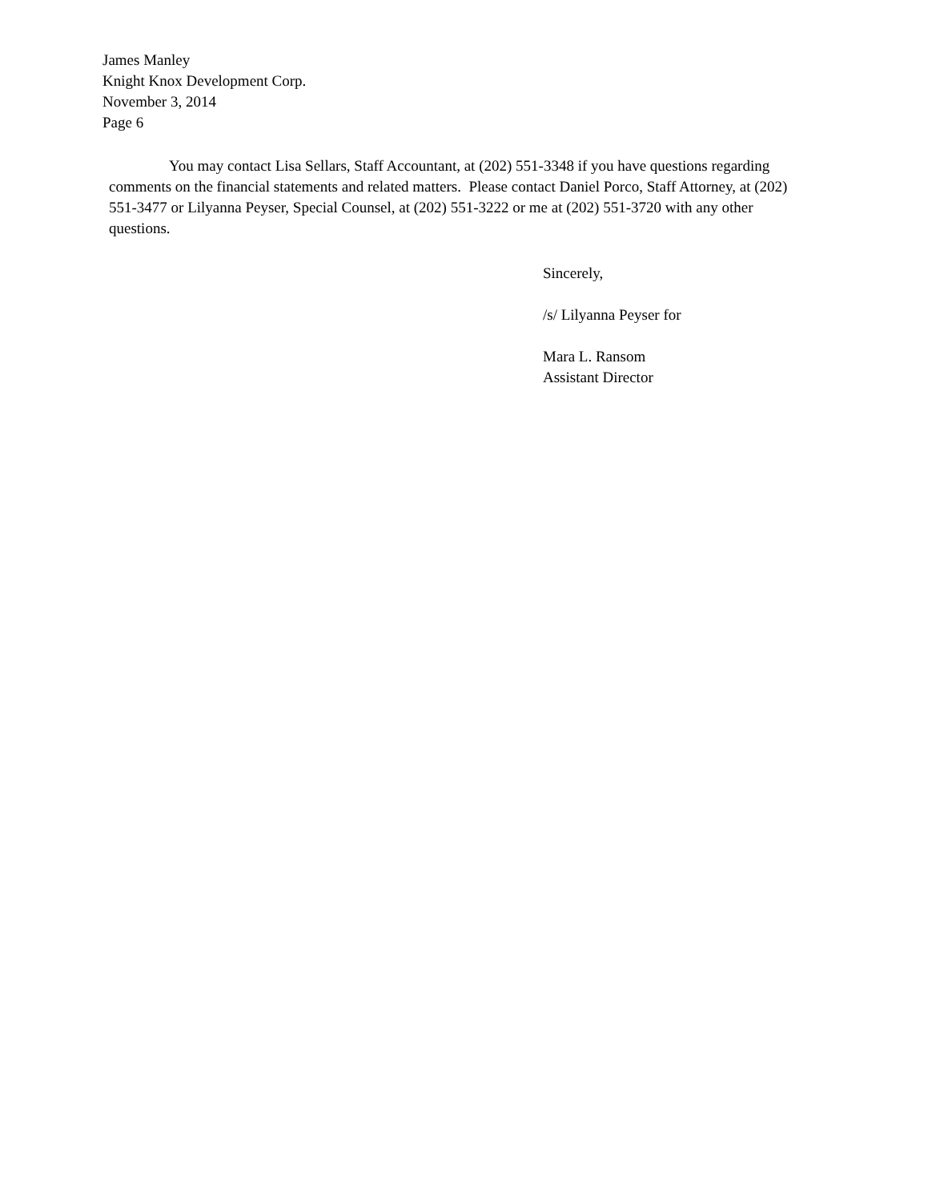James Manley
Knight Knox Development Corp.
November 3, 2014
Page 6
You may contact Lisa Sellars, Staff Accountant, at (202) 551-3348 if you have questions regarding comments on the financial statements and related matters. Please contact Daniel Porco, Staff Attorney, at (202) 551-3477 or Lilyanna Peyser, Special Counsel, at (202) 551-3222 or me at (202) 551-3720 with any other questions.
Sincerely,
/s/ Lilyanna Peyser for
Mara L. Ransom
Assistant Director